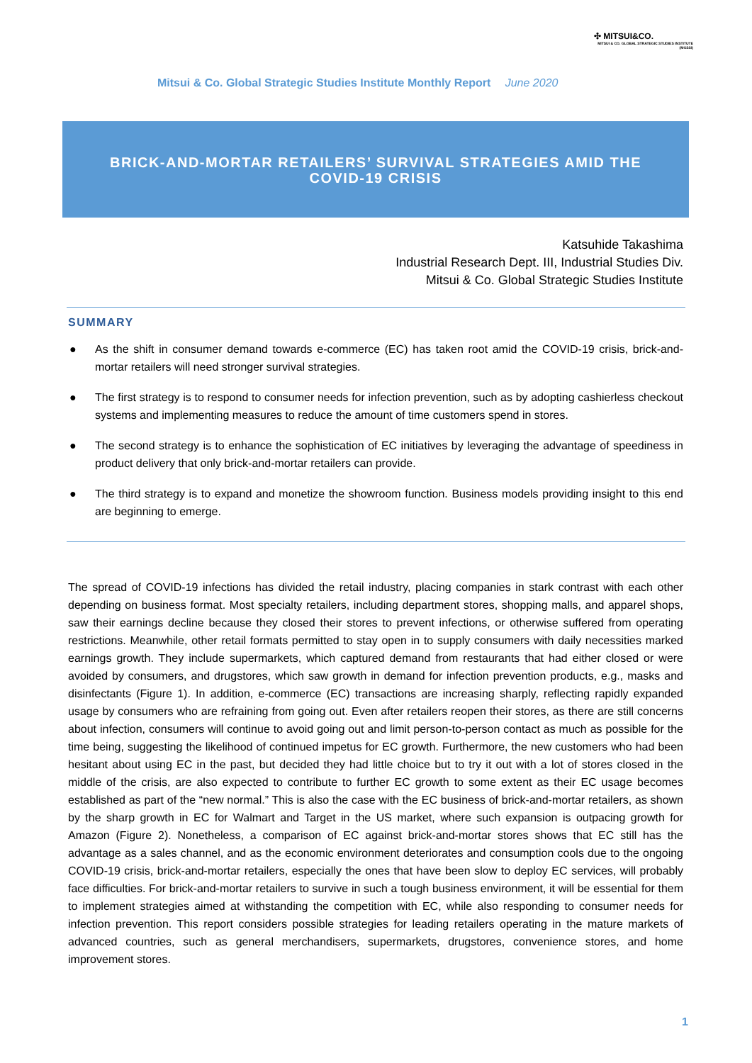✣ MITSUI&CO.
MITSUI & CO. GLOBAL STRATEGIC STUDIES INSTITUTE (MGSSI)
Mitsui & Co. Global Strategic Studies Institute Monthly Report June 2020
BRICK-AND-MORTAR RETAILERS’ SURVIVAL STRATEGIES AMID THE
COVID-19 CRISIS
Katsuhide Takashima
Industrial Research Dept. III, Industrial Studies Div.
Mitsui & Co. Global Strategic Studies Institute
SUMMARY
● As the shift in consumer demand towards e-commerce (EC) has taken root amid the COVID-19 crisis, brick-and-mortar retailers will need stronger survival strategies.
● The first strategy is to respond to consumer needs for infection prevention, such as by adopting cashierless checkout systems and implementing measures to reduce the amount of time customers spend in stores.
● The second strategy is to enhance the sophistication of EC initiatives by leveraging the advantage of speediness in product delivery that only brick-and-mortar retailers can provide.
● The third strategy is to expand and monetize the showroom function. Business models providing insight to this end are beginning to emerge.
The spread of COVID-19 infections has divided the retail industry, placing companies in stark contrast with each other depending on business format. Most specialty retailers, including department stores, shopping malls, and apparel shops, saw their earnings decline because they closed their stores to prevent infections, or otherwise suffered from operating restrictions. Meanwhile, other retail formats permitted to stay open in to supply consumers with daily necessities marked earnings growth. They include supermarkets, which captured demand from restaurants that had either closed or were avoided by consumers, and drugstores, which saw growth in demand for infection prevention products, e.g., masks and disinfectants (Figure 1). In addition, e-commerce (EC) transactions are increasing sharply, reflecting rapidly expanded usage by consumers who are refraining from going out. Even after retailers reopen their stores, as there are still concerns about infection, consumers will continue to avoid going out and limit person-to-person contact as much as possible for the time being, suggesting the likelihood of continued impetus for EC growth. Furthermore, the new customers who had been hesitant about using EC in the past, but decided they had little choice but to try it out with a lot of stores closed in the middle of the crisis, are also expected to contribute to further EC growth to some extent as their EC usage becomes established as part of the “new normal.” This is also the case with the EC business of brick-and-mortar retailers, as shown by the sharp growth in EC for Walmart and Target in the US market, where such expansion is outpacing growth for Amazon (Figure 2). Nonetheless, a comparison of EC against brick-and-mortar stores shows that EC still has the advantage as a sales channel, and as the economic environment deteriorates and consumption cools due to the ongoing COVID-19 crisis, brick-and-mortar retailers, especially the ones that have been slow to deploy EC services, will probably face difficulties. For brick-and-mortar retailers to survive in such a tough business environment, it will be essential for them to implement strategies aimed at withstanding the competition with EC, while also responding to consumer needs for infection prevention. This report considers possible strategies for leading retailers operating in the mature markets of advanced countries, such as general merchandisers, supermarkets, drugstores, convenience stores, and home improvement stores.
1